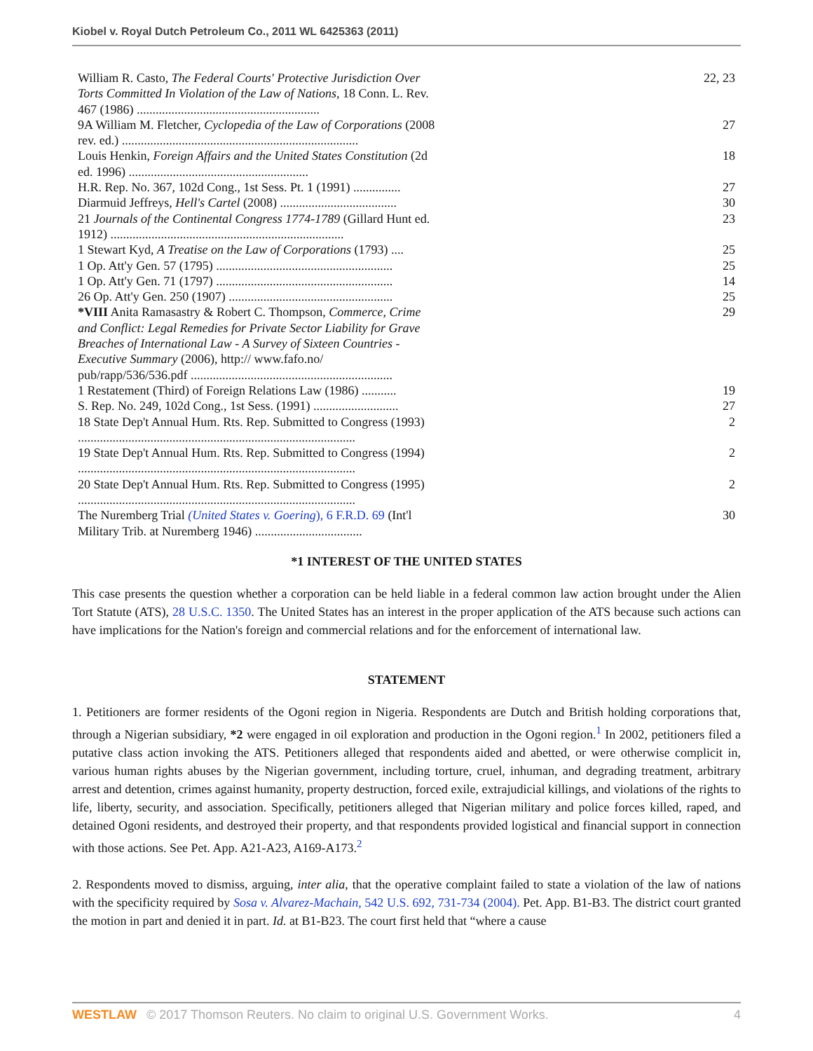Kiobel v. Royal Dutch Petroleum Co., 2011 WL 6425363 (2011)
| William R. Casto, The Federal Courts' Protective Jurisdiction Over Torts Committed In Violation of the Law of Nations , 18 Conn. L. Rev. 467 (1986) .......................................................... | | 22, 23 |
| 9A William M. Fletcher, Cyclopedia of the Law of Corporations (2008 rev. ed.) ........................................................................... | | 27 |
| Louis Henkin, Foreign Affairs and the United States Constitution (2d ed. 1996) ......................................................... | | 18 |
| H.R. Rep. No. 367, 102d Cong., 1st Sess. Pt. 1 (1991) ............... | | 27 |
| Diarmuid Jeffreys, Hell's Cartel (2008) ..................................... | | 30 |
| 21 Journals of the Continental Congress 1774-1789 (Gillard Hunt ed. 1912) .......................................................................... | | 23 |
| 1 Stewart Kyd, A Treatise on the Law of Corporations (1793) .... | | 25 |
| 1 Op. Att'y Gen. 57 (1795) ........................................................ | | 25 |
| 1 Op. Att'y Gen. 71 (1797) ........................................................ | | 14 |
| 26 Op. Att'y Gen. 250 (1907) .................................................... | | 25 |
| *VIII Anita Ramasastry & Robert C. Thompson, Commerce, Crime and Conflict: Legal Remedies for Private Sector Liability for Grave Breaches of International Law - A Survey of Sixteen Countries - Executive Summary (2006), http:// www.fafo.no/ pub/rapp/536/536.pdf ................................................................ | | 29 |
| 1 Restatement (Third) of Foreign Relations Law (1986) ........... | | 19 |
| S. Rep. No. 249, 102d Cong., 1st Sess. (1991) ........................... | | 27 |
| 18 State Dep't Annual Hum. Rts. Rep. Submitted to Congress (1993) ........................................................................................ | | 2 |
| 19 State Dep't Annual Hum. Rts. Rep. Submitted to Congress (1994) ........................................................................................ | | 2 |
| 20 State Dep't Annual Hum. Rts. Rep. Submitted to Congress (1995) ........................................................................................ | | 2 |
| The Nuremberg Trial (United States v. Goering ), 6 F.R.D. 69 (Int'l Military Trib. at Nuremberg 1946) .................................. | | 30 |
*1 INTEREST OF THE UNITED STATES
This case presents the question whether a corporation can be held liable in a federal common law action brought under the Alien Tort Statute (ATS), 28 U.S.C. 1350. The United States has an interest in the proper application of the ATS because such actions can have implications for the Nation's foreign and commercial relations and for the enforcement of international law.
STATEMENT
1. Petitioners are former residents of the Ogoni region in Nigeria. Respondents are Dutch and British holding corporations that, through a Nigerian subsidiary, *2 were engaged in oil exploration and production in the Ogoni region.<sup>1</sup> In 2002, petitioners filed a putative class action invoking the ATS. Petitioners alleged that respondents aided and abetted, or were otherwise complicit in, various human rights abuses by the Nigerian government, including torture, cruel, inhuman, and degrading treatment, arbitrary arrest and detention, crimes against humanity, property destruction, forced exile, extrajudicial killings, and violations of the rights to life, liberty, security, and association. Specifically, petitioners alleged that Nigerian military and police forces killed, raped, and detained Ogoni residents, and destroyed their property, and that respondents provided logistical and financial support in connection with those actions. See Pet. App. A21-A23, A169-A173.<sup>2</sup>
2. Respondents moved to dismiss, arguing, inter alia, that the operative complaint failed to state a violation of the law of nations with the specificity required by Sosa v. Alvarez-Machain, 542 U.S. 692, 731-734 (2004). Pet. App. B1-B3. The district court granted the motion in part and denied it in part. Id. at B1-B23. The court first held that “where a cause
WESTLAW © 2017 Thomson Reuters. No claim to original U.S. Government Works. 4